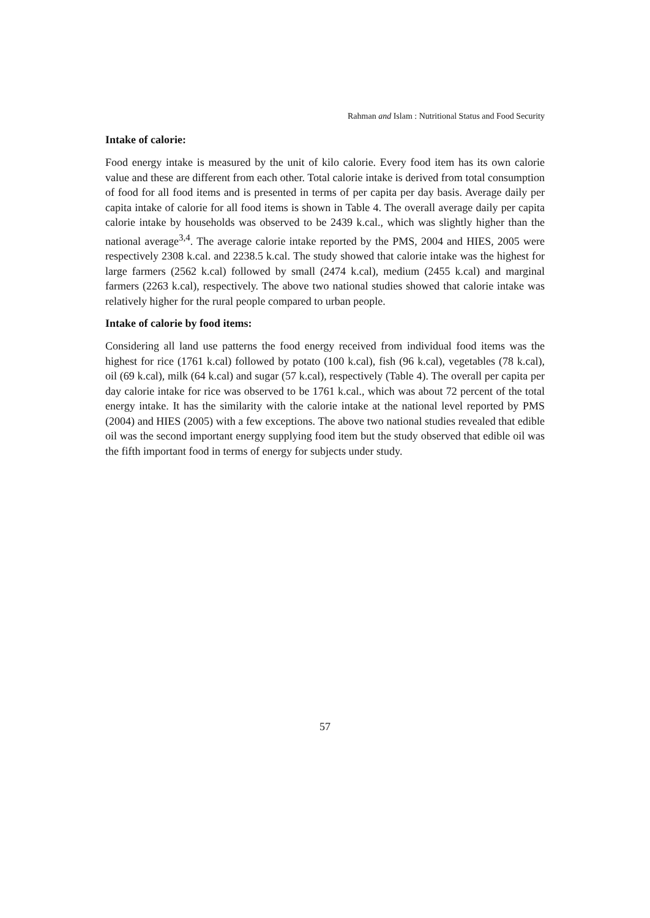Rahman and Islam : Nutritional Status and Food Security
Intake of calorie:
Food energy intake is measured by the unit of kilo calorie. Every food item has its own calorie value and these are different from each other. Total calorie intake is derived from total consumption of food for all food items and is presented in terms of per capita per day basis. Average daily per capita intake of calorie for all food items is shown in Table 4. The overall average daily per capita calorie intake by households was observed to be 2439 k.cal., which was slightly higher than the national average<sup>3,4</sup>. The average calorie intake reported by the PMS, 2004 and HIES, 2005 were respectively 2308 k.cal. and 2238.5 k.cal. The study showed that calorie intake was the highest for large farmers (2562 k.cal) followed by small (2474 k.cal), medium (2455 k.cal) and marginal farmers (2263 k.cal), respectively. The above two national studies showed that calorie intake was relatively higher for the rural people compared to urban people.
Intake of calorie by food items:
Considering all land use patterns the food energy received from individual food items was the highest for rice (1761 k.cal) followed by potato (100 k.cal), fish (96 k.cal), vegetables (78 k.cal), oil (69 k.cal), milk (64 k.cal) and sugar (57 k.cal), respectively (Table 4). The overall per capita per day calorie intake for rice was observed to be 1761 k.cal., which was about 72 percent of the total energy intake. It has the similarity with the calorie intake at the national level reported by PMS (2004) and HIES (2005) with a few exceptions. The above two national studies revealed that edible oil was the second important energy supplying food item but the study observed that edible oil was the fifth important food in terms of energy for subjects under study.
57